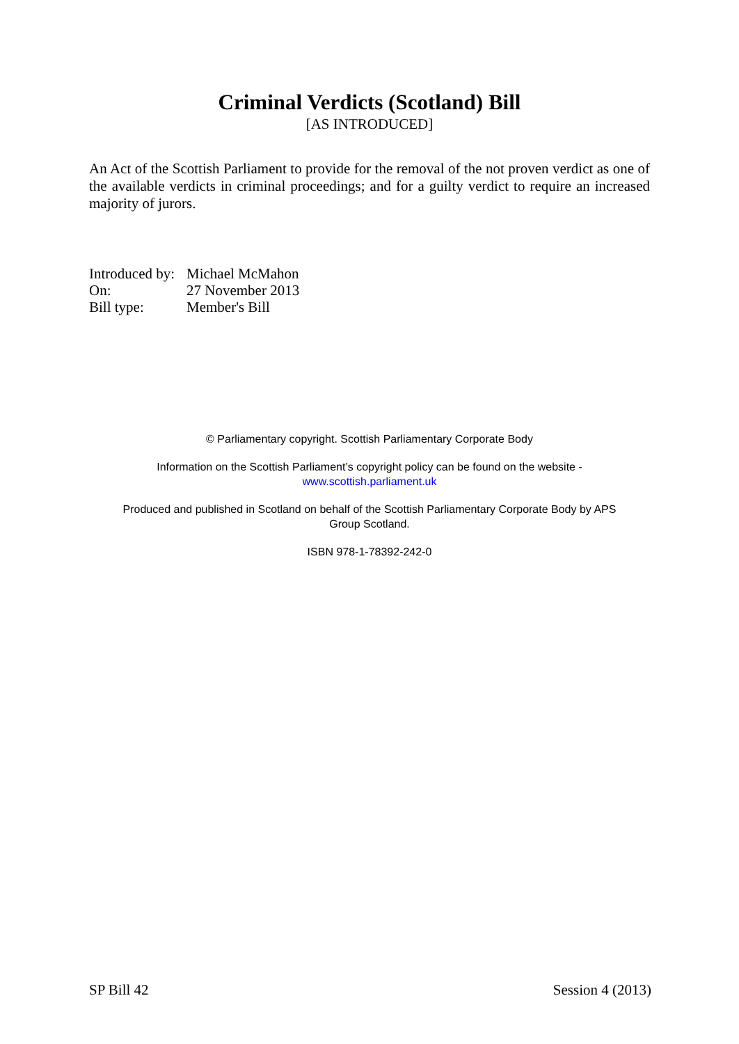Criminal Verdicts (Scotland) Bill
[AS INTRODUCED]
An Act of the Scottish Parliament to provide for the removal of the not proven verdict as one of the available verdicts in criminal proceedings; and for a guilty verdict to require an increased majority of jurors.
Introduced by: Michael McMahon
On: 27 November 2013
Bill type: Member's Bill
© Parliamentary copyright. Scottish Parliamentary Corporate Body
Information on the Scottish Parliament’s copyright policy can be found on the website -
www.scottish.parliament.uk
Produced and published in Scotland on behalf of the Scottish Parliamentary Corporate Body by APS
Group Scotland.
ISBN 978-1-78392-242-0
SP Bill 42 Session 4 (2013)